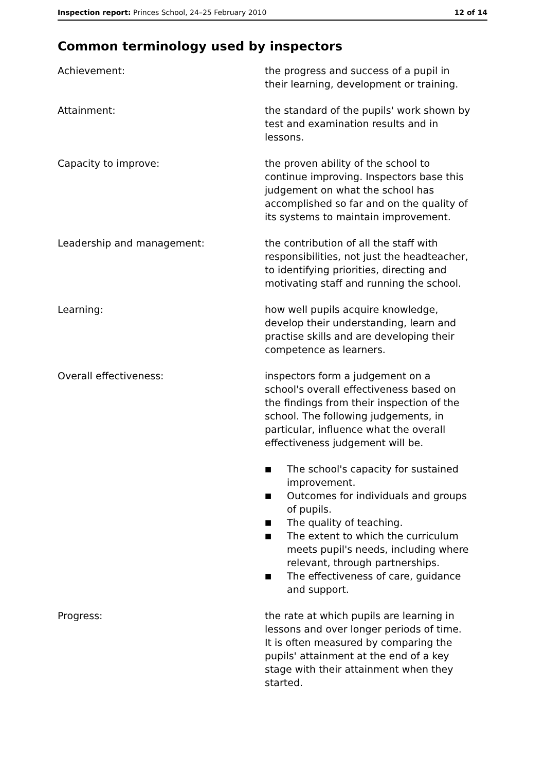Inspection report: Princes School, 24–25 February 2010 12 of 14
Common terminology used by inspectors
Achievement: the progress and success of a pupil in their learning, development or training.
Attainment: the standard of the pupils' work shown by test and examination results and in lessons.
Capacity to improve: the proven ability of the school to continue improving. Inspectors base this judgement on what the school has accomplished so far and on the quality of its systems to maintain improvement.
Leadership and management: the contribution of all the staff with responsibilities, not just the headteacher, to identifying priorities, directing and motivating staff and running the school.
Learning: how well pupils acquire knowledge, develop their understanding, learn and practise skills and are developing their competence as learners.
Overall effectiveness: inspectors form a judgement on a school's overall effectiveness based on the findings from their inspection of the school. The following judgements, in particular, influence what the overall effectiveness judgement will be.
■ The school's capacity for sustained improvement.
■ Outcomes for individuals and groups of pupils.
■ The quality of teaching.
■ The extent to which the curriculum meets pupil's needs, including where relevant, through partnerships.
■ The effectiveness of care, guidance and support.
Progress: the rate at which pupils are learning in lessons and over longer periods of time. It is often measured by comparing the pupils' attainment at the end of a key stage with their attainment when they started.